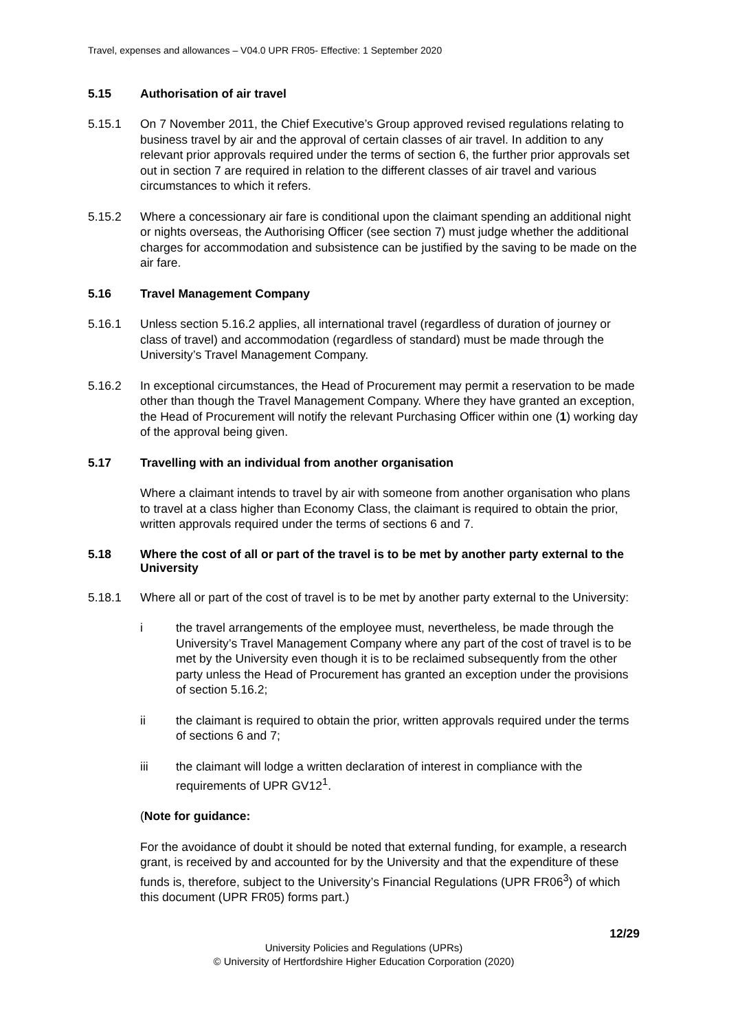Travel, expenses and allowances – V04.0 UPR FR05- Effective: 1 September 2020
5.15 Authorisation of air travel
5.15.1 On 7 November 2011, the Chief Executive’s Group approved revised regulations relating to business travel by air and the approval of certain classes of air travel. In addition to any relevant prior approvals required under the terms of section 6, the further prior approvals set out in section 7 are required in relation to the different classes of air travel and various circumstances to which it refers.
5.15.2 Where a concessionary air fare is conditional upon the claimant spending an additional night or nights overseas, the Authorising Officer (see section 7) must judge whether the additional charges for accommodation and subsistence can be justified by the saving to be made on the air fare.
5.16 Travel Management Company
5.16.1 Unless section 5.16.2 applies, all international travel (regardless of duration of journey or class of travel) and accommodation (regardless of standard) must be made through the University’s Travel Management Company.
5.16.2 In exceptional circumstances, the Head of Procurement may permit a reservation to be made other than though the Travel Management Company. Where they have granted an exception, the Head of Procurement will notify the relevant Purchasing Officer within one (1) working day of the approval being given.
5.17 Travelling with an individual from another organisation
Where a claimant intends to travel by air with someone from another organisation who plans to travel at a class higher than Economy Class, the claimant is required to obtain the prior, written approvals required under the terms of sections 6 and 7.
5.18 Where the cost of all or part of the travel is to be met by another party external to the University
5.18.1 Where all or part of the cost of travel is to be met by another party external to the University:
i the travel arrangements of the employee must, nevertheless, be made through the University’s Travel Management Company where any part of the cost of travel is to be met by the University even though it is to be reclaimed subsequently from the other party unless the Head of Procurement has granted an exception under the provisions of section 5.16.2;
ii the claimant is required to obtain the prior, written approvals required under the terms of sections 6 and 7;
iii the claimant will lodge a written declaration of interest in compliance with the requirements of UPR GV12<sup>1</sup>.
(Note for guidance:
For the avoidance of doubt it should be noted that external funding, for example, a research grant, is received by and accounted for by the University and that the expenditure of these funds is, therefore, subject to the University’s Financial Regulations (UPR FR06<sup>3</sup>) of which this document (UPR FR05) forms part.)
12/29
University Policies and Regulations (UPRs)
© University of Hertfordshire Higher Education Corporation (2020)